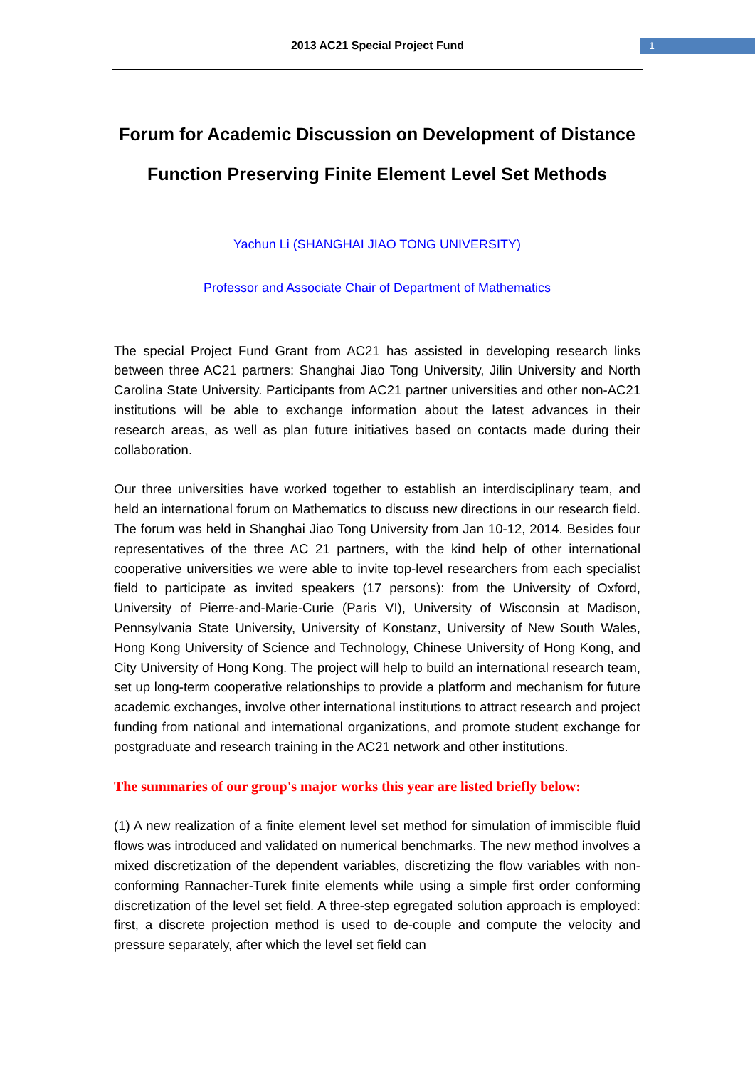2013 AC21 Special Project Fund 1
Forum for Academic Discussion on Development of Distance Function Preserving Finite Element Level Set Methods
Yachun Li (SHANGHAI JIAO TONG UNIVERSITY)
Professor and Associate Chair of Department of Mathematics
The special Project Fund Grant from AC21 has assisted in developing research links between three AC21 partners: Shanghai Jiao Tong University, Jilin University and North Carolina State University. Participants from AC21 partner universities and other non-AC21 institutions will be able to exchange information about the latest advances in their research areas, as well as plan future initiatives based on contacts made during their collaboration.
Our three universities have worked together to establish an interdisciplinary team, and held an international forum on Mathematics to discuss new directions in our research field. The forum was held in Shanghai Jiao Tong University from Jan 10-12, 2014. Besides four representatives of the three AC 21 partners, with the kind help of other international cooperative universities we were able to invite top-level researchers from each specialist field to participate as invited speakers (17 persons): from the University of Oxford, University of Pierre-and-Marie-Curie (Paris VI), University of Wisconsin at Madison, Pennsylvania State University, University of Konstanz, University of New South Wales, Hong Kong University of Science and Technology, Chinese University of Hong Kong, and City University of Hong Kong. The project will help to build an international research team, set up long-term cooperative relationships to provide a platform and mechanism for future academic exchanges, involve other international institutions to attract research and project funding from national and international organizations, and promote student exchange for postgraduate and research training in the AC21 network and other institutions.
The summaries of our group's major works this year are listed briefly below:
(1) A new realization of a finite element level set method for simulation of immiscible fluid flows was introduced and validated on numerical benchmarks. The new method involves a mixed discretization of the dependent variables, discretizing the flow variables with non-conforming Rannacher-Turek finite elements while using a simple first order conforming discretization of the level set field. A three-step egregated solution approach is employed: first, a discrete projection method is used to de-couple and compute the velocity and pressure separately, after which the level set field can